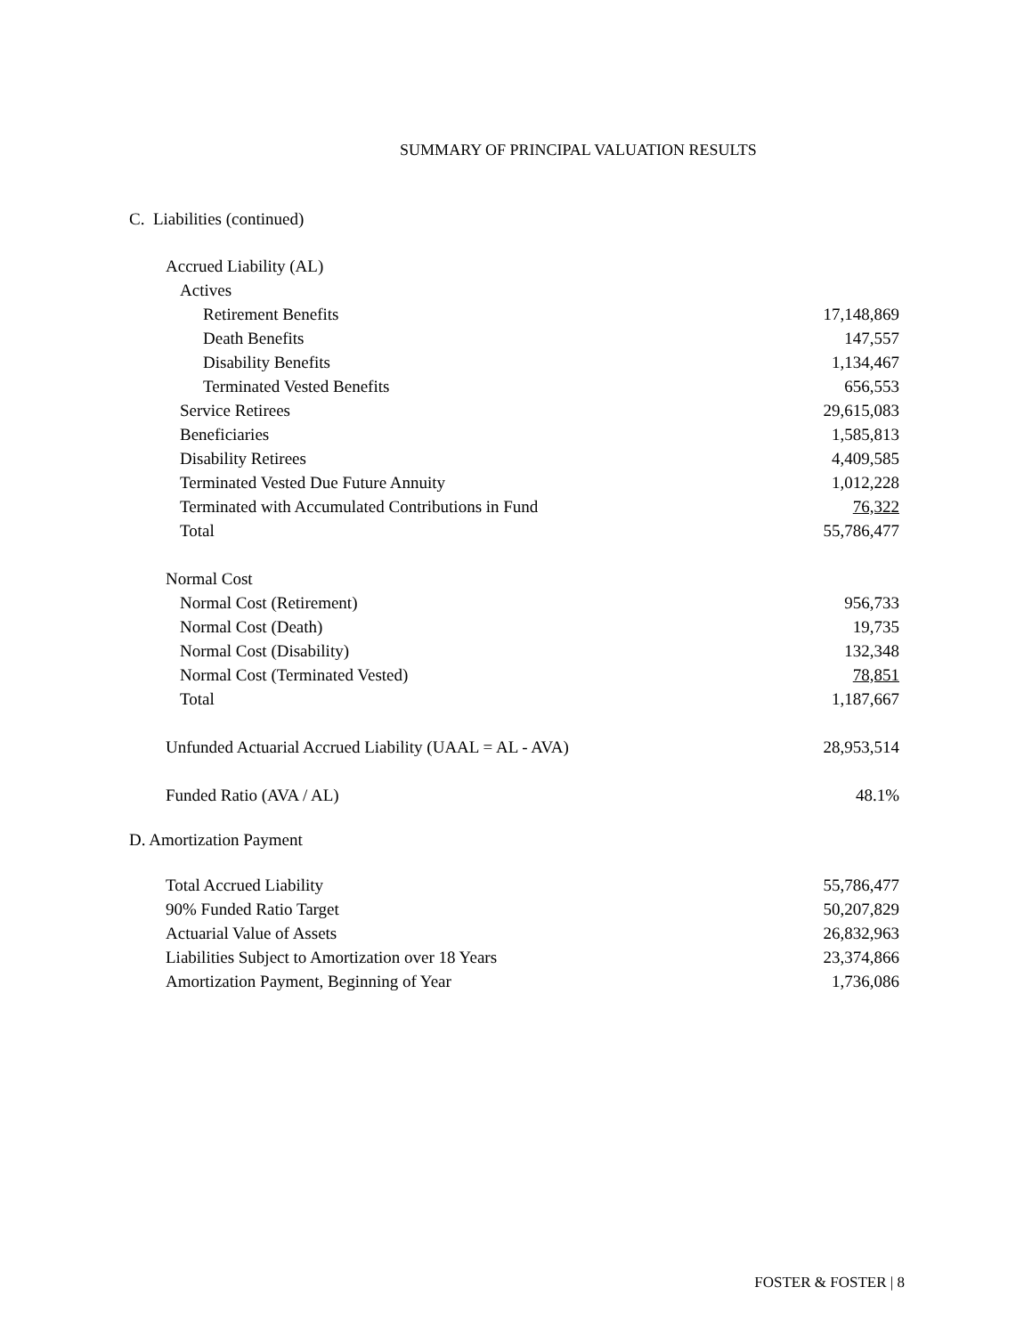SUMMARY OF PRINCIPAL VALUATION RESULTS
C. Liabilities (continued)
| Accrued Liability (AL) | |
| Actives | |
| Retirement Benefits | 17,148,869 |
| Death Benefits | 147,557 |
| Disability Benefits | 1,134,467 |
| Terminated Vested Benefits | 656,553 |
| Service Retirees | 29,615,083 |
| Beneficiaries | 1,585,813 |
| Disability Retirees | 4,409,585 |
| Terminated Vested Due Future Annuity | 1,012,228 |
| Terminated with Accumulated Contributions in Fund | 76,322 |
| Total | 55,786,477 |
| Normal Cost | |
| Normal Cost (Retirement) | 956,733 |
| Normal Cost (Death) | 19,735 |
| Normal Cost (Disability) | 132,348 |
| Normal Cost (Terminated Vested) | 78,851 |
| Total | 1,187,667 |
| Unfunded Actuarial Accrued Liability (UAAL = AL - AVA) | 28,953,514 |
| Funded Ratio (AVA / AL) | 48.1% |
D. Amortization Payment
| Total Accrued Liability | 55,786,477 |
| 90% Funded Ratio Target | 50,207,829 |
| Actuarial Value of Assets | 26,832,963 |
| Liabilities Subject to Amortization over 18 Years | 23,374,866 |
| Amortization Payment, Beginning of Year | 1,736,086 |
FOSTER & FOSTER | 8